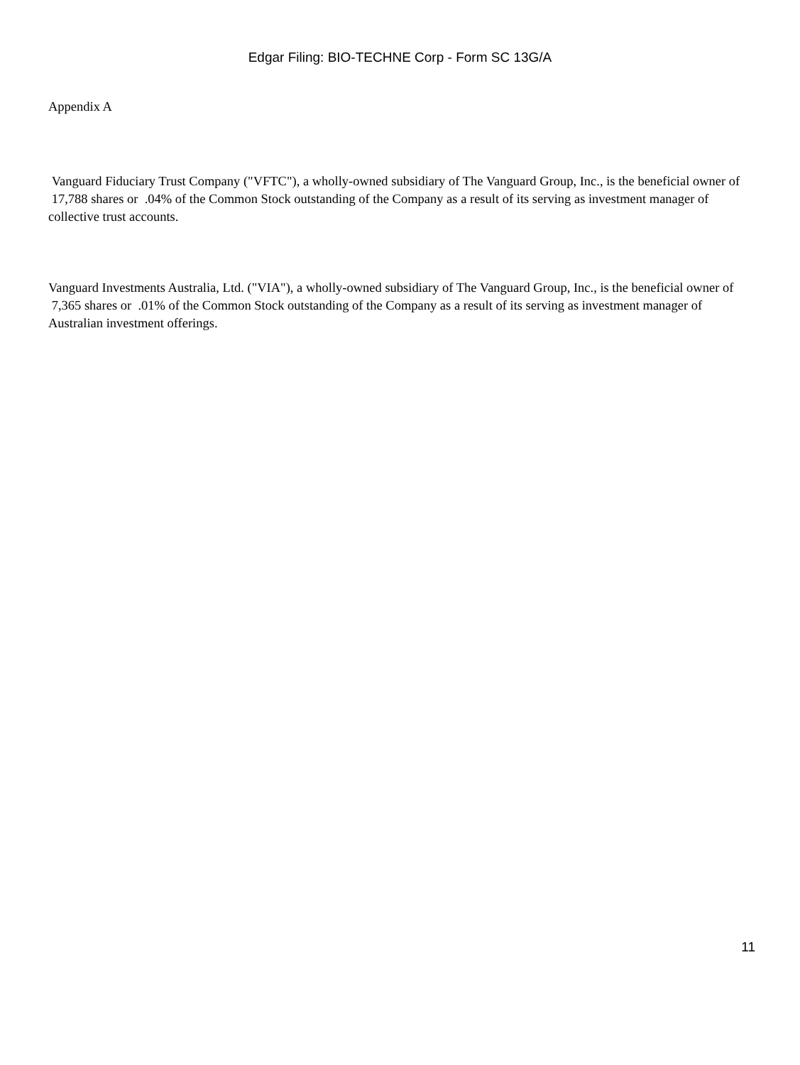Edgar Filing: BIO-TECHNE Corp - Form SC 13G/A
Appendix A
Vanguard Fiduciary Trust Company ("VFTC"), a wholly-owned subsidiary of The Vanguard Group, Inc., is the beneficial owner of 17,788 shares or .04% of the Common Stock outstanding of the Company as a result of its serving as investment manager of collective trust accounts.
Vanguard Investments Australia, Ltd. ("VIA"), a wholly-owned subsidiary of The Vanguard Group, Inc., is the beneficial owner of 7,365 shares or .01% of the Common Stock outstanding of the Company as a result of its serving as investment manager of Australian investment offerings.
11